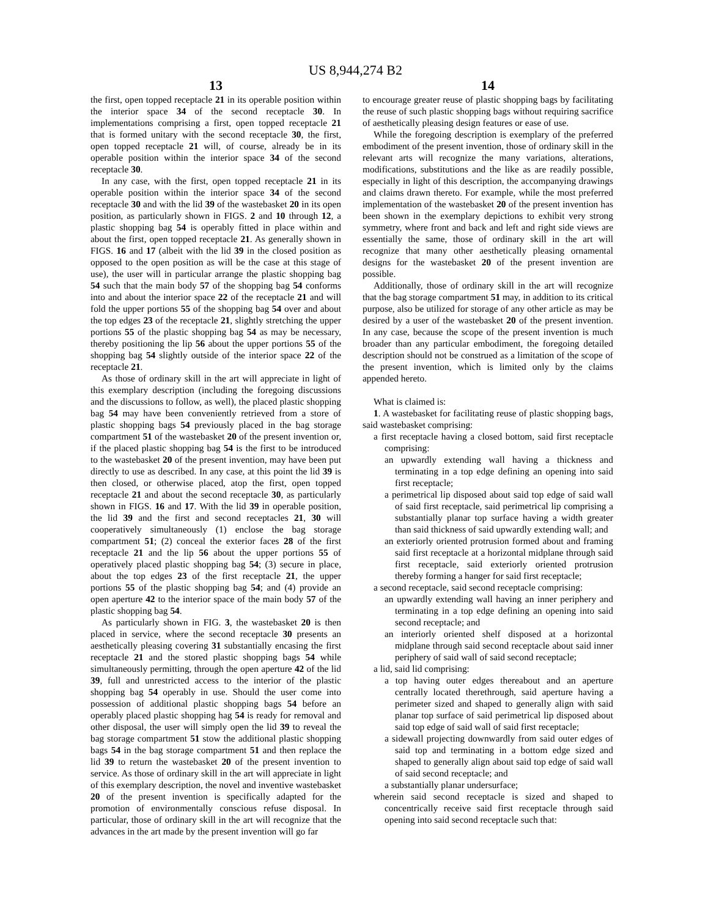US 8,944,274 B2
13
the first, open topped receptacle 21 in its operable position within the interior space 34 of the second receptacle 30. In implementations comprising a first, open topped receptacle 21 that is formed unitary with the second receptacle 30, the first, open topped receptacle 21 will, of course, already be in its operable position within the interior space 34 of the second receptacle 30.
In any case, with the first, open topped receptacle 21 in its operable position within the interior space 34 of the second receptacle 30 and with the lid 39 of the wastebasket 20 in its open position, as particularly shown in FIGS. 2 and 10 through 12, a plastic shopping bag 54 is operably fitted in place within and about the first, open topped receptacle 21. As generally shown in FIGS. 16 and 17 (albeit with the lid 39 in the closed position as opposed to the open position as will be the case at this stage of use), the user will in particular arrange the plastic shopping bag 54 such that the main body 57 of the shopping bag 54 conforms into and about the interior space 22 of the receptacle 21 and will fold the upper portions 55 of the shopping bag 54 over and about the top edges 23 of the receptacle 21, slightly stretching the upper portions 55 of the plastic shopping bag 54 as may be necessary, thereby positioning the lip 56 about the upper portions 55 of the shopping bag 54 slightly outside of the interior space 22 of the receptacle 21.
As those of ordinary skill in the art will appreciate in light of this exemplary description (including the foregoing discussions and the discussions to follow, as well), the placed plastic shopping bag 54 may have been conveniently retrieved from a store of plastic shopping bags 54 previously placed in the bag storage compartment 51 of the wastebasket 20 of the present invention or, if the placed plastic shopping bag 54 is the first to be introduced to the wastebasket 20 of the present invention, may have been put directly to use as described. In any case, at this point the lid 39 is then closed, or otherwise placed, atop the first, open topped receptacle 21 and about the second receptacle 30, as particularly shown in FIGS. 16 and 17. With the lid 39 in operable position, the lid 39 and the first and second receptacles 21, 30 will cooperatively simultaneously (1) enclose the bag storage compartment 51; (2) conceal the exterior faces 28 of the first receptacle 21 and the lip 56 about the upper portions 55 of operatively placed plastic shopping bag 54; (3) secure in place, about the top edges 23 of the first receptacle 21, the upper portions 55 of the plastic shopping bag 54; and (4) provide an open aperture 42 to the interior space of the main body 57 of the plastic shopping bag 54.
As particularly shown in FIG. 3, the wastebasket 20 is then placed in service, where the second receptacle 30 presents an aesthetically pleasing covering 31 substantially encasing the first receptacle 21 and the stored plastic shopping bags 54 while simultaneously permitting, through the open aperture 42 of the lid 39, full and unrestricted access to the interior of the plastic shopping bag 54 operably in use. Should the user come into possession of additional plastic shopping bags 54 before an operably placed plastic shopping hag 54 is ready for removal and other disposal, the user will simply open the lid 39 to reveal the bag storage compartment 51 stow the additional plastic shopping bags 54 in the bag storage compartment 51 and then replace the lid 39 to return the wastebasket 20 of the present invention to service. As those of ordinary skill in the art will appreciate in light of this exemplary description, the novel and inventive wastebasket 20 of the present invention is specifically adapted for the promotion of environmentally conscious refuse disposal. In particular, those of ordinary skill in the art will recognize that the advances in the art made by the present invention will go far
14
to encourage greater reuse of plastic shopping bags by facilitating the reuse of such plastic shopping bags without requiring sacrifice of aesthetically pleasing design features or ease of use.
While the foregoing description is exemplary of the preferred embodiment of the present invention, those of ordinary skill in the relevant arts will recognize the many variations, alterations, modifications, substitutions and the like as are readily possible, especially in light of this description, the accompanying drawings and claims drawn thereto. For example, while the most preferred implementation of the wastebasket 20 of the present invention has been shown in the exemplary depictions to exhibit very strong symmetry, where front and back and left and right side views are essentially the same, those of ordinary skill in the art will recognize that many other aesthetically pleasing ornamental designs for the wastebasket 20 of the present invention are possible.
Additionally, those of ordinary skill in the art will recognize that the bag storage compartment 51 may, in addition to its critical purpose, also be utilized for storage of any other article as may be desired by a user of the wastebasket 20 of the present invention. In any case, because the scope of the present invention is much broader than any particular embodiment, the foregoing detailed description should not be construed as a limitation of the scope of the present invention, which is limited only by the claims appended hereto.
What is claimed is:
1. A wastebasket for facilitating reuse of plastic shopping bags, said wastebasket comprising:
a first receptacle having a closed bottom, said first receptacle comprising:
an upwardly extending wall having a thickness and terminating in a top edge defining an opening into said first receptacle;
a perimetrical lip disposed about said top edge of said wall of said first receptacle, said perimetrical lip comprising a substantially planar top surface having a width greater than said thickness of said upwardly extending wall; and
an exteriorly oriented protrusion formed about and framing said first receptacle at a horizontal midplane through said first receptacle, said exteriorly oriented protrusion thereby forming a hanger for said first receptacle;
a second receptacle, said second receptacle comprising:
an upwardly extending wall having an inner periphery and terminating in a top edge defining an opening into said second receptacle; and
an interiorly oriented shelf disposed at a horizontal midplane through said second receptacle about said inner periphery of said wall of said second receptacle;
a lid, said lid comprising:
a top having outer edges thereabout and an aperture centrally located therethrough, said aperture having a perimeter sized and shaped to generally align with said planar top surface of said perimetrical lip disposed about said top edge of said wall of said first receptacle;
a sidewall projecting downwardly from said outer edges of said top and terminating in a bottom edge sized and shaped to generally align about said top edge of said wall of said second receptacle; and
a substantially planar undersurface;
wherein said second receptacle is sized and shaped to concentrically receive said first receptacle through said opening into said second receptacle such that: